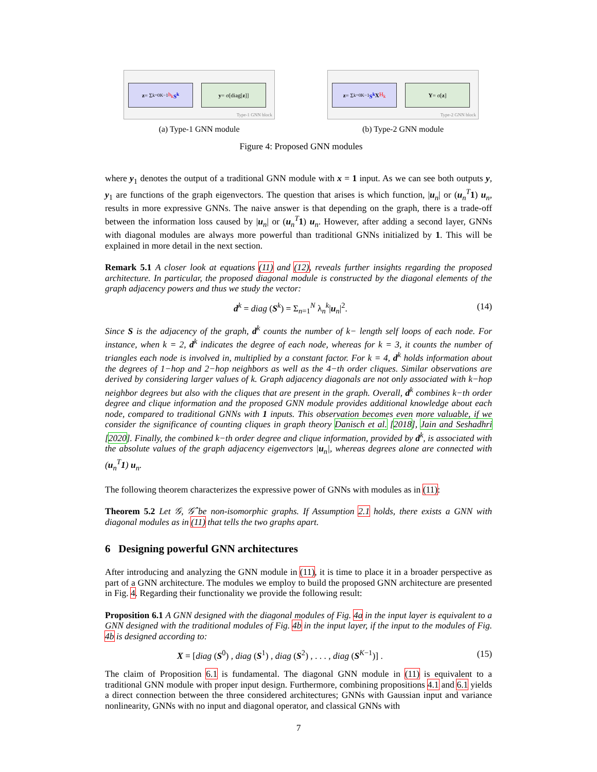z = Σ<sub>k=0</sub><sup>K−1</sup> h<sub>k</sub> S<sup>k</sup> y = σ[diag[z]]
Type-1 GNN block
(a) Type-1 GNN module
z = Σ<sub>k=0</sub><sup>K−1</sup> S<sup>k</sup> X H<sub>k</sub>
Y = σ[z]
Type-2 GNN block
(b) Type-2 GNN module
Figure 4: Proposed GNN modules
where y<sub>1</sub> denotes the output of a traditional GNN module with x = 1 input. As we can see both outputs y, y<sub>1</sub> are functions of the graph eigenvectors. The question that arises is which function, |u<sub>n</sub>| or (u<sub>n</sub><sup>T</sup> 1) u<sub>n</sub>, results in more expressive GNNs. The naive answer is that depending on the graph, there is a trade-off between the information loss caused by |u<sub>n</sub>| or (u<sub>n</sub><sup>T</sup> 1) u<sub>n</sub>. However, after adding a second layer, GNNs with diagonal modules are always more powerful than traditional GNNs initialized by 1. This will be explained in more detail in the next section.
Remark 5.1 A closer look at equations (11) and (12), reveals further insights regarding the proposed architecture. In particular, the proposed diagonal module is constructed by the diagonal elements of the graph adjacency powers and thus we study the vector:
d<sup>k</sup> = diag (S<sup>k</sup>) = Σ<sub>n=1</sub><sup>N</sup> λ<sub>n</sub><sup>k</sup>|u<sub>n</sub>|<sup>2</sup>. (14)
Since S is the adjacency of the graph, d<sup>k</sup> counts the number of k− length self loops of each node. For instance, when k = 2, d<sup>k</sup> indicates the degree of each node, whereas for k = 3, it counts the number of triangles each node is involved in, multiplied by a constant factor. For k = 4, d<sup>k</sup> holds information about the degrees of 1−hop and 2−hop neighbors as well as the 4−th order cliques. Similar observations are derived by considering larger values of k. Graph adjacency diagonals are not only associated with k−hop neighbor degrees but also with the cliques that are present in the graph. Overall, d<sup>k</sup> combines k−th order degree and clique information and the proposed GNN module provides additional knowledge about each node, compared to traditional GNNs with 1 inputs. This observation becomes even more valuable, if we consider the significance of counting cliques in graph theory Danisch et al. [2018], Jain and Seshadhri [2020]. Finally, the combined k−th order degree and clique information, provided by d<sup>k</sup>, is associated with the absolute values of the graph adjacency eigenvectors |u<sub>n</sub>|, whereas degrees alone are connected with (u<sub>n</sub><sup>T</sup>1) u<sub>n</sub>.
The following theorem characterizes the expressive power of GNNs with modules as in (11):
Theorem 5.2 Let 𝒢, 𝒢̂ be non-isomorphic graphs. If Assumption 2.1 holds, there exists a GNN with diagonal modules as in (11) that tells the two graphs apart.
6 Designing powerful GNN architectures
After introducing and analyzing the GNN module in (11), it is time to place it in a broader perspective as part of a GNN architecture. The modules we employ to build the proposed GNN architecture are presented in Fig. 4. Regarding their functionality we provide the following result:
Proposition 6.1 A GNN designed with the diagonal modules of Fig. 4a in the input layer is equivalent to a GNN designed with the traditional modules of Fig. 4b in the input layer, if the input to the modules of Fig. 4b is designed according to:
X = [diag (S<sup>0</sup>) , diag (S<sup>1</sup>) , diag (S<sup>2</sup>) , . . . , diag (S<sup>K−1</sup>)] . (15)
The claim of Proposition 6.1 is fundamental. The diagonal GNN module in (11) is equivalent to a traditional GNN module with proper input design. Furthermore, combining propositions 4.1 and 6.1 yields a direct connection between the three considered architectures; GNNs with Gaussian input and variance nonlinearity, GNNs with no input and diagonal operator, and classical GNNs with
7